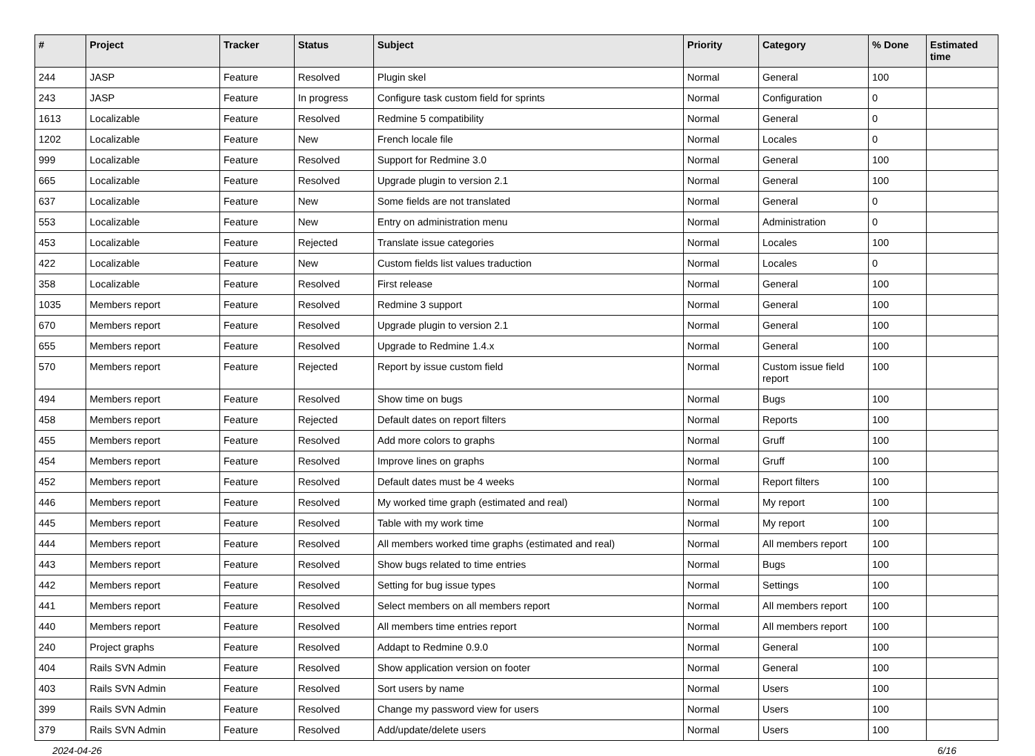| # | Project | Tracker | Status | Subject | Priority | Category | % Done | Estimated time |
| --- | --- | --- | --- | --- | --- | --- | --- | --- |
| 244 | JASP | Feature | Resolved | Plugin skel | Normal | General | 100 | |
| 243 | JASP | Feature | In progress | Configure task custom field for sprints | Normal | Configuration | 0 | |
| 1613 | Localizable | Feature | Resolved | Redmine 5 compatibility | Normal | General | 0 | |
| 1202 | Localizable | Feature | New | French locale file | Normal | Locales | 0 | |
| 999 | Localizable | Feature | Resolved | Support for Redmine 3.0 | Normal | General | 100 | |
| 665 | Localizable | Feature | Resolved | Upgrade plugin to version 2.1 | Normal | General | 100 | |
| 637 | Localizable | Feature | New | Some fields are not translated | Normal | General | 0 | |
| 553 | Localizable | Feature | New | Entry on administration menu | Normal | Administration | 0 | |
| 453 | Localizable | Feature | Rejected | Translate issue categories | Normal | Locales | 100 | |
| 422 | Localizable | Feature | New | Custom fields list values traduction | Normal | Locales | 0 | |
| 358 | Localizable | Feature | Resolved | First release | Normal | General | 100 | |
| 1035 | Members report | Feature | Resolved | Redmine 3 support | Normal | General | 100 | |
| 670 | Members report | Feature | Resolved | Upgrade plugin to version 2.1 | Normal | General | 100 | |
| 655 | Members report | Feature | Resolved | Upgrade to Redmine 1.4.x | Normal | General | 100 | |
| 570 | Members report | Feature | Rejected | Report by issue custom field | Normal | Custom issue field report | 100 | |
| 494 | Members report | Feature | Resolved | Show time on bugs | Normal | Bugs | 100 | |
| 458 | Members report | Feature | Rejected | Default dates on report filters | Normal | Reports | 100 | |
| 455 | Members report | Feature | Resolved | Add more colors to graphs | Normal | Gruff | 100 | |
| 454 | Members report | Feature | Resolved | Improve lines on graphs | Normal | Gruff | 100 | |
| 452 | Members report | Feature | Resolved | Default dates must be 4 weeks | Normal | Report filters | 100 | |
| 446 | Members report | Feature | Resolved | My worked time graph (estimated and real) | Normal | My report | 100 | |
| 445 | Members report | Feature | Resolved | Table with my work time | Normal | My report | 100 | |
| 444 | Members report | Feature | Resolved | All members worked time graphs (estimated and real) | Normal | All members report | 100 | |
| 443 | Members report | Feature | Resolved | Show bugs related to time entries | Normal | Bugs | 100 | |
| 442 | Members report | Feature | Resolved | Setting for bug issue types | Normal | Settings | 100 | |
| 441 | Members report | Feature | Resolved | Select members on all members report | Normal | All members report | 100 | |
| 440 | Members report | Feature | Resolved | All members time entries report | Normal | All members report | 100 | |
| 240 | Project graphs | Feature | Resolved | Addapt to Redmine 0.9.0 | Normal | General | 100 | |
| 404 | Rails SVN Admin | Feature | Resolved | Show application version on footer | Normal | General | 100 | |
| 403 | Rails SVN Admin | Feature | Resolved | Sort users by name | Normal | Users | 100 | |
| 399 | Rails SVN Admin | Feature | Resolved | Change my password view for users | Normal | Users | 100 | |
| 379 | Rails SVN Admin | Feature | Resolved | Add/update/delete users | Normal | Users | 100 | |
2024-04-26 6/16